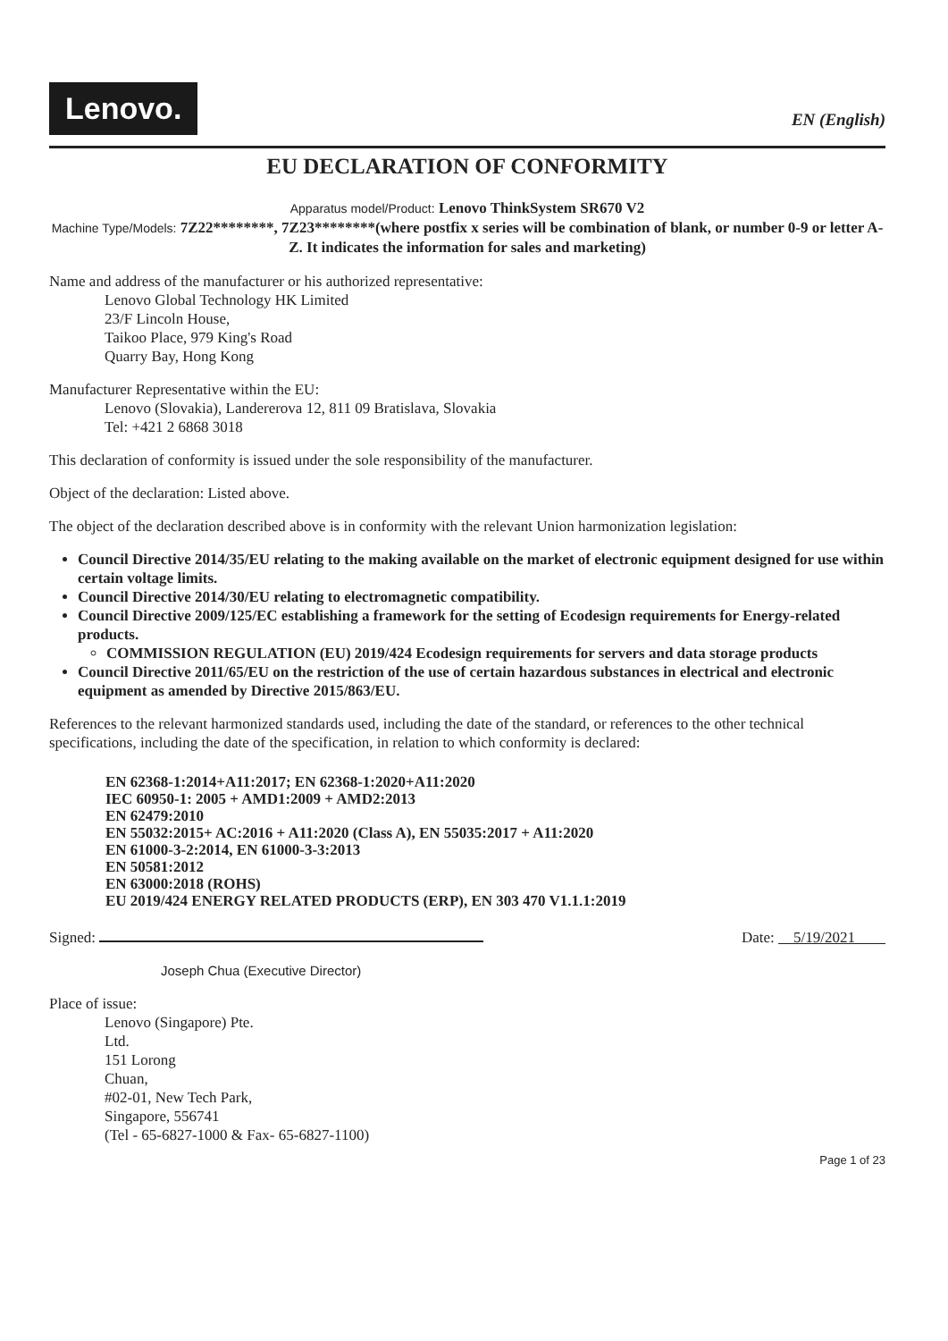Lenovo.
EN (English)
EU DECLARATION OF CONFORMITY
Apparatus model/Product: Lenovo ThinkSystem SR670 V2
Machine Type/Models: 7Z22********, 7Z23********(where postfix x series will be combination of blank, or number 0-9 or letter A-Z. It indicates the information for sales and marketing)
Name and address of the manufacturer or his authorized representative:
Lenovo Global Technology HK Limited
23/F Lincoln House,
Taikoo Place, 979 King's Road
Quarry Bay, Hong Kong
Manufacturer Representative within the EU:
Lenovo (Slovakia), Landererova 12, 811 09 Bratislava, Slovakia
Tel: +421 2 6868 3018
This declaration of conformity is issued under the sole responsibility of the manufacturer.
Object of the declaration: Listed above.
The object of the declaration described above is in conformity with the relevant Union harmonization legislation:
Council Directive 2014/35/EU relating to the making available on the market of electronic equipment designed for use within certain voltage limits.
Council Directive 2014/30/EU relating to electromagnetic compatibility.
Council Directive 2009/125/EC establishing a framework for the setting of Ecodesign requirements for Energy-related products.
COMMISSION REGULATION (EU) 2019/424 Ecodesign requirements for servers and data storage products
Council Directive 2011/65/EU on the restriction of the use of certain hazardous substances in electrical and electronic equipment as amended by Directive 2015/863/EU.
References to the relevant harmonized standards used, including the date of the standard, or references to the other technical specifications, including the date of the specification, in relation to which conformity is declared:
EN 62368-1:2014+A11:2017; EN 62368-1:2020+A11:2020
IEC 60950-1: 2005 + AMD1:2009 + AMD2:2013
EN 62479:2010
EN 55032:2015+ AC:2016 + A11:2020 (Class A), EN 55035:2017 + A11:2020
EN 61000-3-2:2014, EN 61000-3-3:2013
EN 50581:2012
EN 63000:2018 (ROHS)
EU 2019/424 ENERGY RELATED PRODUCTS (ERP), EN 303 470 V1.1.1:2019
Signed: Date: 5/19/2021
Joseph Chua (Executive Director)
Place of issue:
Lenovo (Singapore) Pte.
Ltd.
151 Lorong
Chuan,
#02-01, New Tech Park,
Singapore, 556741
(Tel - 65-6827-1000 & Fax- 65-6827-1100)
Page 1 of 23